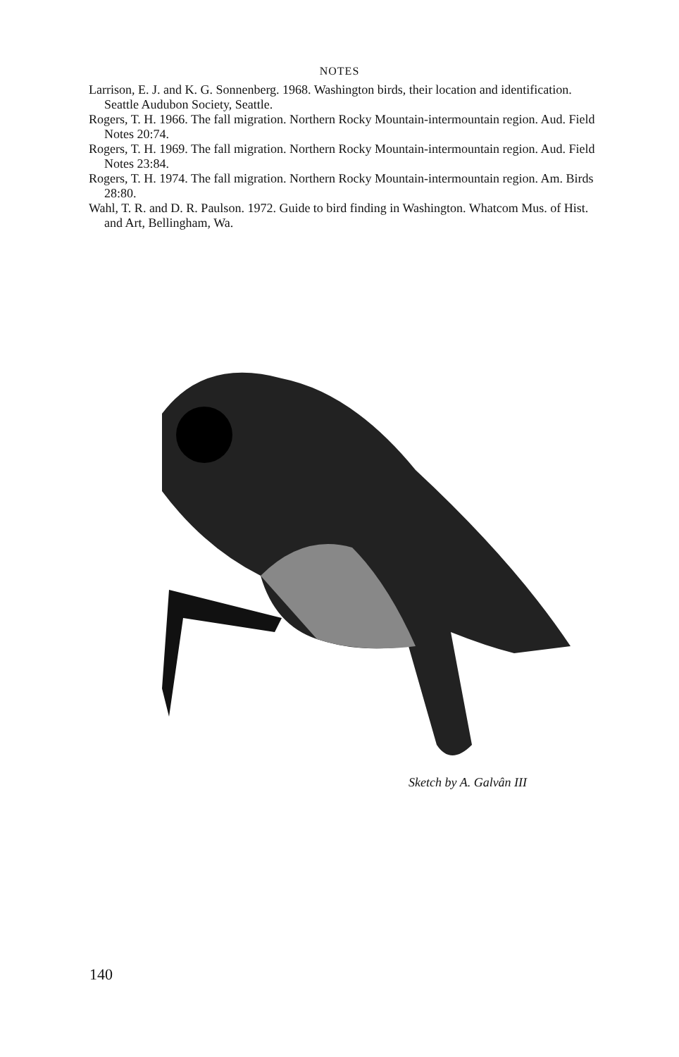NOTES
Larrison, E. J. and K. G. Sonnenberg. 1968. Washington birds, their location and identification. Seattle Audubon Society, Seattle.
Rogers, T. H. 1966. The fall migration. Northern Rocky Mountain-intermountain region. Aud. Field Notes 20:74.
Rogers, T. H. 1969. The fall migration. Northern Rocky Mountain-intermountain region. Aud. Field Notes 23:84.
Rogers, T. H. 1974. The fall migration. Northern Rocky Mountain-intermountain region. Am. Birds 28:80.
Wahl, T. R. and D. R. Paulson. 1972. Guide to bird finding in Washington. Whatcom Mus. of Hist. and Art, Bellingham, Wa.
Sketch by A. Galvân III
140